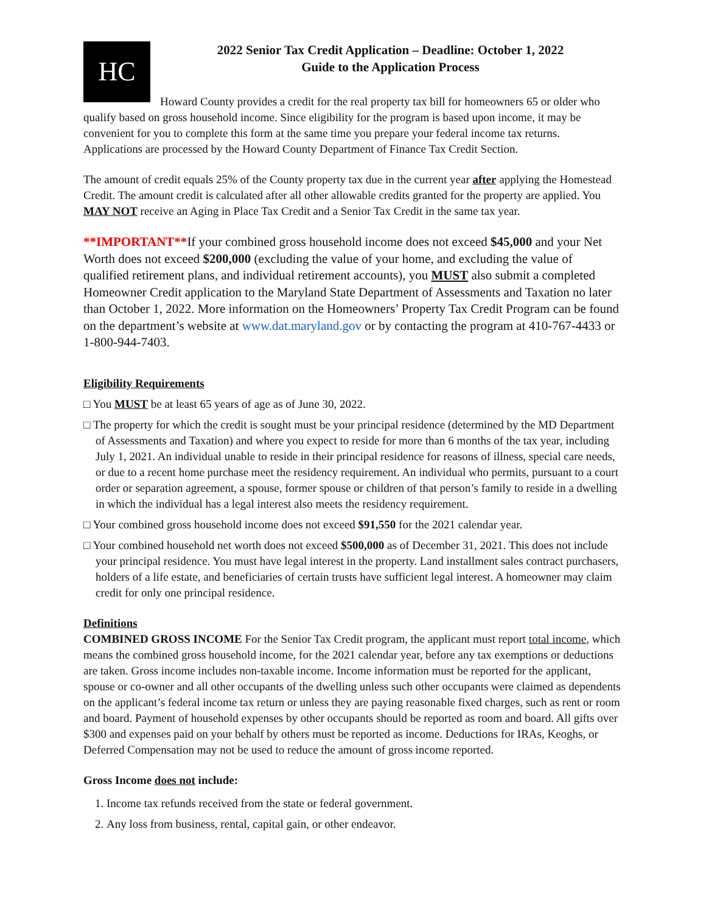HC
2022 Senior Tax Credit Application – Deadline: October 1, 2022
Guide to the Application Process
Howard County provides a credit for the real property tax bill for homeowners 65 or older who qualify based on gross household income. Since eligibility for the program is based upon income, it may be convenient for you to complete this form at the same time you prepare your federal income tax returns. Applications are processed by the Howard County Department of Finance Tax Credit Section.
The amount of credit equals 25% of the County property tax due in the current year after applying the Homestead Credit. The amount credit is calculated after all other allowable credits granted for the property are applied. You MAY NOT receive an Aging in Place Tax Credit and a Senior Tax Credit in the same tax year.
**IMPORTANT**If your combined gross household income does not exceed $45,000 and your Net Worth does not exceed $200,000 (excluding the value of your home, and excluding the value of qualified retirement plans, and individual retirement accounts), you MUST also submit a completed Homeowner Credit application to the Maryland State Department of Assessments and Taxation no later than October 1, 2022. More information on the Homeowners’ Property Tax Credit Program can be found on the department’s website at www.dat.maryland.gov or by contacting the program at 410-767-4433 or 1-800-944-7403.
Eligibility Requirements
□ You MUST be at least 65 years of age as of June 30, 2022.
□ The property for which the credit is sought must be your principal residence (determined by the MD Department of Assessments and Taxation) and where you expect to reside for more than 6 months of the tax year, including July 1, 2021. An individual unable to reside in their principal residence for reasons of illness, special care needs, or due to a recent home purchase meet the residency requirement. An individual who permits, pursuant to a court order or separation agreement, a spouse, former spouse or children of that person’s family to reside in a dwelling in which the individual has a legal interest also meets the residency requirement.
□ Your combined gross household income does not exceed $91,550 for the 2021 calendar year.
□ Your combined household net worth does not exceed $500,000 as of December 31, 2021. This does not include your principal residence. You must have legal interest in the property. Land installment sales contract purchasers, holders of a life estate, and beneficiaries of certain trusts have sufficient legal interest. A homeowner may claim credit for only one principal residence.
Definitions
COMBINED GROSS INCOME For the Senior Tax Credit program, the applicant must report total income, which means the combined gross household income, for the 2021 calendar year, before any tax exemptions or deductions are taken. Gross income includes non-taxable income. Income information must be reported for the applicant, spouse or co-owner and all other occupants of the dwelling unless such other occupants were claimed as dependents on the applicant’s federal income tax return or unless they are paying reasonable fixed charges, such as rent or room and board. Payment of household expenses by other occupants should be reported as room and board. All gifts over $300 and expenses paid on your behalf by others must be reported as income. Deductions for IRAs, Keoghs, or Deferred Compensation may not be used to reduce the amount of gross income reported.
Gross Income does not include:
1. Income tax refunds received from the state or federal government.
2. Any loss from business, rental, capital gain, or other endeavor.